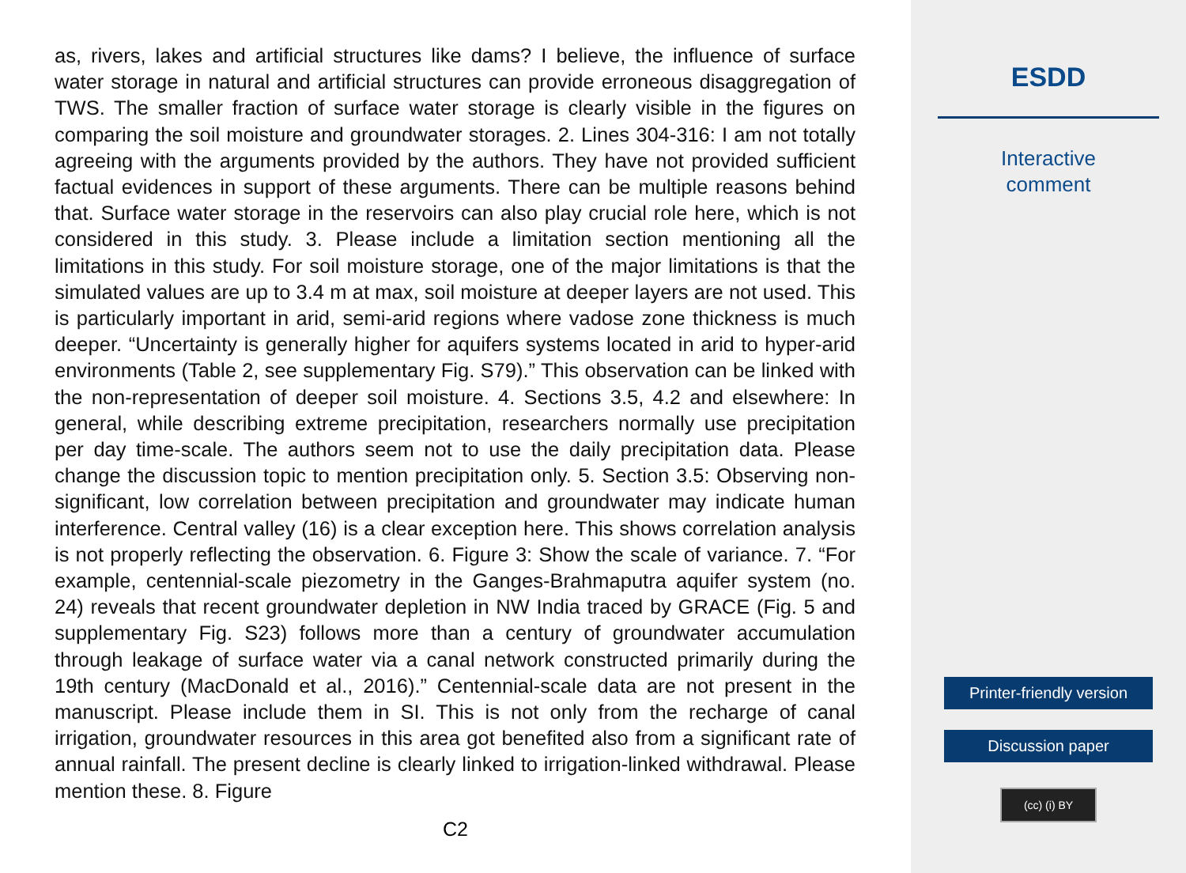as, rivers, lakes and artificial structures like dams? I believe, the influence of surface water storage in natural and artificial structures can provide erroneous disaggregation of TWS. The smaller fraction of surface water storage is clearly visible in the figures on comparing the soil moisture and groundwater storages. 2. Lines 304-316: I am not totally agreeing with the arguments provided by the authors. They have not provided sufficient factual evidences in support of these arguments. There can be multiple reasons behind that. Surface water storage in the reservoirs can also play crucial role here, which is not considered in this study. 3. Please include a limitation section mentioning all the limitations in this study. For soil moisture storage, one of the major limitations is that the simulated values are up to 3.4 m at max, soil moisture at deeper layers are not used. This is particularly important in arid, semi-arid regions where vadose zone thickness is much deeper. “Uncertainty is generally higher for aquifers systems located in arid to hyper-arid environments (Table 2, see supplementary Fig. S79).” This observation can be linked with the non-representation of deeper soil moisture. 4. Sections 3.5, 4.2 and elsewhere: In general, while describing extreme precipitation, researchers normally use precipitation per day time-scale. The authors seem not to use the daily precipitation data. Please change the discussion topic to mention precipitation only. 5. Section 3.5: Observing non-significant, low correlation between precipitation and groundwater may indicate human interference. Central valley (16) is a clear exception here. This shows correlation analysis is not properly reflecting the observation. 6. Figure 3: Show the scale of variance. 7. “For example, centennial-scale piezometry in the Ganges-Brahmaputra aquifer system (no. 24) reveals that recent groundwater depletion in NW India traced by GRACE (Fig. 5 and supplementary Fig. S23) follows more than a century of groundwater accumulation through leakage of surface water via a canal network constructed primarily during the 19th century (MacDonald et al., 2016).” Centennial-scale data are not present in the manuscript. Please include them in SI. This is not only from the recharge of canal irrigation, groundwater resources in this area got benefited also from a significant rate of annual rainfall. The present decline is clearly linked to irrigation-linked withdrawal. Please mention these. 8. Figure
C2
ESDD
Interactive
comment
Printer-friendly version
Discussion paper
(cc) (i) BY